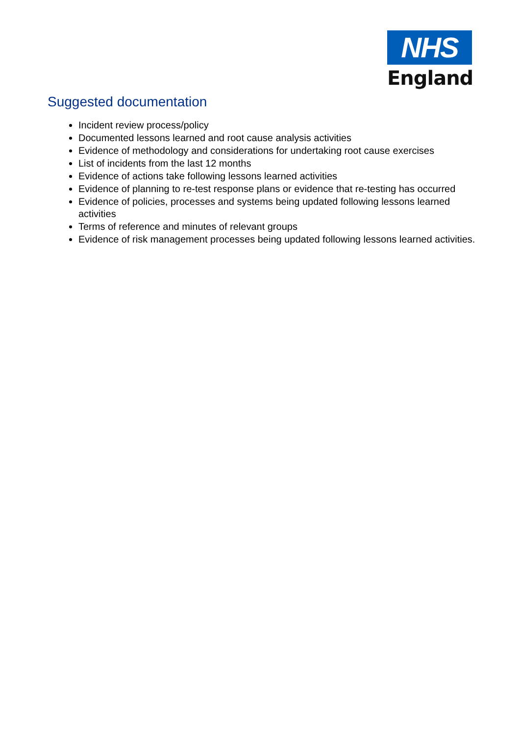NHS
England
Suggested documentation
Incident review process/policy
Documented lessons learned and root cause analysis activities
Evidence of methodology and considerations for undertaking root cause exercises
List of incidents from the last 12 months
Evidence of actions take following lessons learned activities
Evidence of planning to re-test response plans or evidence that re-testing has occurred
Evidence of policies, processes and systems being updated following lessons learned activities
Terms of reference and minutes of relevant groups
Evidence of risk management processes being updated following lessons learned activities.